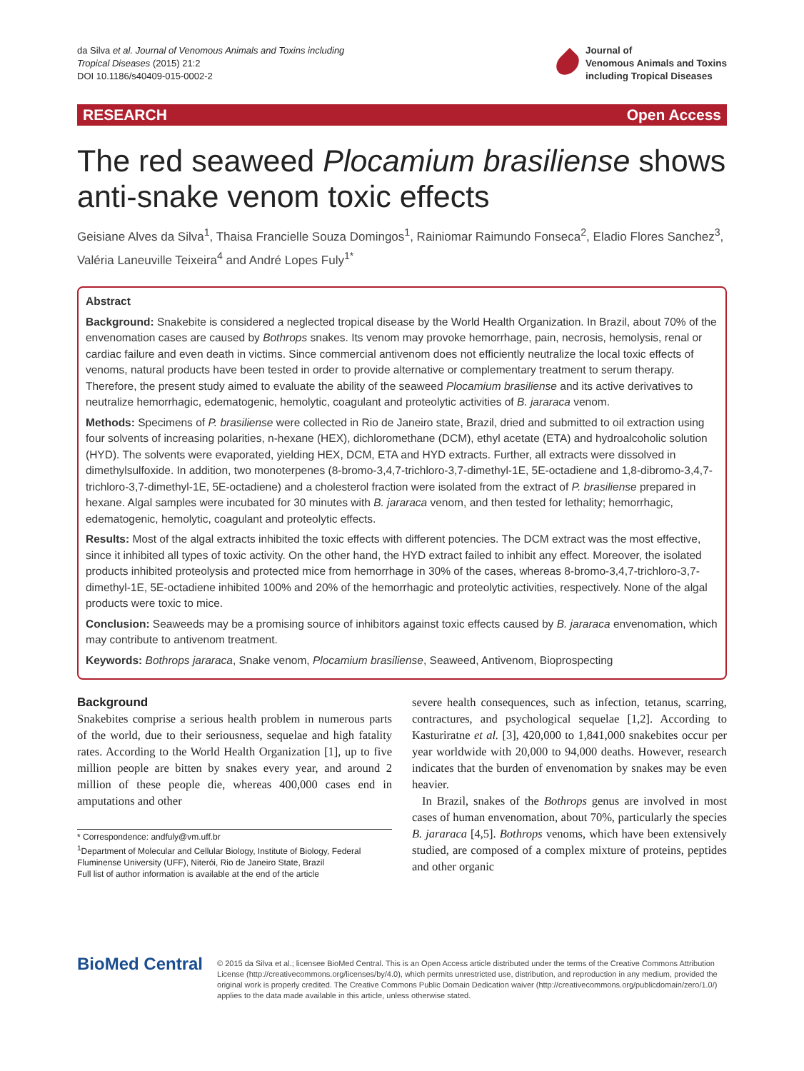da Silva et al. Journal of Venomous Animals and Toxins including
Tropical Diseases (2015) 21:2
DOI 10.1186/s40409-015-0002-2
Journal of
Venomous Animals and Toxins
including Tropical Diseases
RESEARCH Open Access
The red seaweed Plocamium brasiliense shows anti-snake venom toxic effects
Geisiane Alves da Silva<sup>1</sup>, Thaisa Francielle Souza Domingos<sup>1</sup>, Rainiomar Raimundo Fonseca<sup>2</sup>, Eladio Flores Sanchez<sup>3</sup>, Valéria Laneuville Teixeira<sup>4</sup> and André Lopes Fuly<sup>1*</sup>
Abstract
Background: Snakebite is considered a neglected tropical disease by the World Health Organization. In Brazil, about 70% of the envenomation cases are caused by Bothrops snakes. Its venom may provoke hemorrhage, pain, necrosis, hemolysis, renal or cardiac failure and even death in victims. Since commercial antivenom does not efficiently neutralize the local toxic effects of venoms, natural products have been tested in order to provide alternative or complementary treatment to serum therapy. Therefore, the present study aimed to evaluate the ability of the seaweed Plocamium brasiliense and its active derivatives to neutralize hemorrhagic, edematogenic, hemolytic, coagulant and proteolytic activities of B. jararaca venom.
Methods: Specimens of P. brasiliense were collected in Rio de Janeiro state, Brazil, dried and submitted to oil extraction using four solvents of increasing polarities, n-hexane (HEX), dichloromethane (DCM), ethyl acetate (ETA) and hydroalcoholic solution (HYD). The solvents were evaporated, yielding HEX, DCM, ETA and HYD extracts. Further, all extracts were dissolved in dimethylsulfoxide. In addition, two monoterpenes (8-bromo-3,4,7-trichloro-3,7-dimethyl-1E, 5E-octadiene and 1,8-dibromo-3,4,7-trichloro-3,7-dimethyl-1E, 5E-octadiene) and a cholesterol fraction were isolated from the extract of P. brasiliense prepared in hexane. Algal samples were incubated for 30 minutes with B. jararaca venom, and then tested for lethality; hemorrhagic, edematogenic, hemolytic, coagulant and proteolytic effects.
Results: Most of the algal extracts inhibited the toxic effects with different potencies. The DCM extract was the most effective, since it inhibited all types of toxic activity. On the other hand, the HYD extract failed to inhibit any effect. Moreover, the isolated products inhibited proteolysis and protected mice from hemorrhage in 30% of the cases, whereas 8-bromo-3,4,7-trichloro-3,7-dimethyl-1E, 5E-octadiene inhibited 100% and 20% of the hemorrhagic and proteolytic activities, respectively. None of the algal products were toxic to mice.
Conclusion: Seaweeds may be a promising source of inhibitors against toxic effects caused by B. jararaca envenomation, which may contribute to antivenom treatment.
Keywords: Bothrops jararaca, Snake venom, Plocamium brasiliense, Seaweed, Antivenom, Bioprospecting
Background
Snakebites comprise a serious health problem in numerous parts of the world, due to their seriousness, sequelae and high fatality rates. According to the World Health Organization [1], up to five million people are bitten by snakes every year, and around 2 million of these people die, whereas 400,000 cases end in amputations and other
* Correspondence: andfuly@vm.uff.br
<sup>1</sup> Department of Molecular and Cellular Biology, Institute of Biology, Federal Fluminense University (UFF), Niterói, Rio de Janeiro State, Brazil
Full list of author information is available at the end of the article
severe health consequences, such as infection, tetanus, scarring, contractures, and psychological sequelae [1,2]. According to Kasturiratne et al. [3], 420,000 to 1,841,000 snakebites occur per year worldwide with 20,000 to 94,000 deaths. However, research indicates that the burden of envenomation by snakes may be even heavier.
In Brazil, snakes of the Bothrops genus are involved in most cases of human envenomation, about 70%, particularly the species B. jararaca [4,5]. Bothrops venoms, which have been extensively studied, are composed of a complex mixture of proteins, peptides and other organic
BioMed Central
© 2015 da Silva et al.; licensee BioMed Central. This is an Open Access article distributed under the terms of the Creative Commons Attribution License (http://creativecommons.org/licenses/by/4.0), which permits unrestricted use, distribution, and reproduction in any medium, provided the original work is properly credited. The Creative Commons Public Domain Dedication waiver (http://creativecommons.org/publicdomain/zero/1.0/) applies to the data made available in this article, unless otherwise stated.